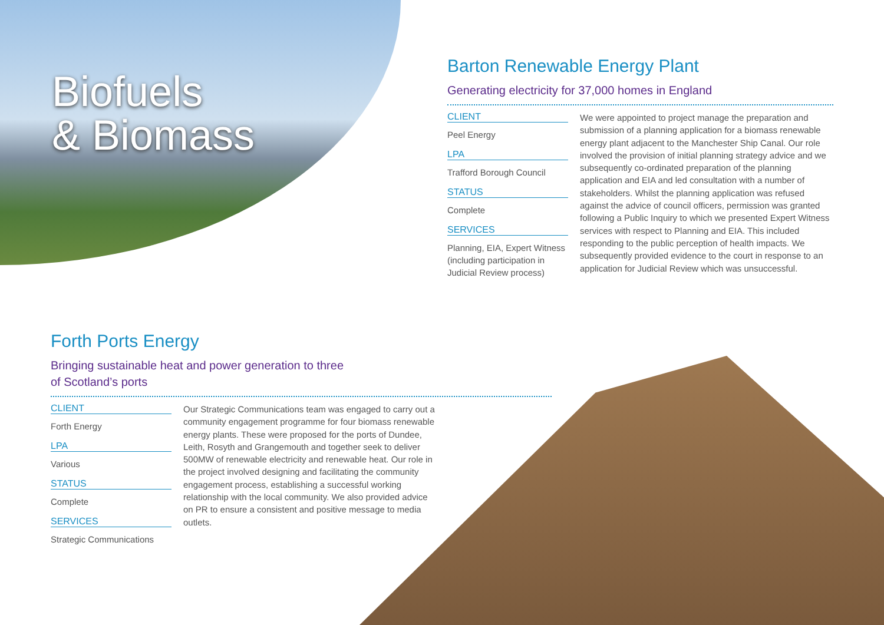Biofuels
& Biomass
Barton Renewable Energy Plant
Generating electricity for 37,000 homes in England
CLIENT
Peel Energy
LPA
Trafford Borough Council
STATUS
Complete
SERVICES
Planning, EIA, Expert Witness (including participation in Judicial Review process)
We were appointed to project manage the preparation and submission of a planning application for a biomass renewable energy plant adjacent to the Manchester Ship Canal. Our role involved the provision of initial planning strategy advice and we subsequently co-ordinated preparation of the planning application and EIA and led consultation with a number of stakeholders. Whilst the planning application was refused against the advice of council officers, permission was granted following a Public Inquiry to which we presented Expert Witness services with respect to Planning and EIA. This included responding to the public perception of health impacts. We subsequently provided evidence to the court in response to an application for Judicial Review which was unsuccessful.
Forth Ports Energy
Bringing sustainable heat and power generation to three
of Scotland’s ports
CLIENT
Forth Energy
LPA
Various
STATUS
Complete
SERVICES
Strategic Communications
Our Strategic Communications team was engaged to carry out a community engagement programme for four biomass renewable energy plants. These were proposed for the ports of Dundee, Leith, Rosyth and Grangemouth and together seek to deliver 500MW of renewable electricity and renewable heat. Our role in the project involved designing and facilitating the community engagement process, establishing a successful working relationship with the local community. We also provided advice on PR to ensure a consistent and positive message to media outlets.